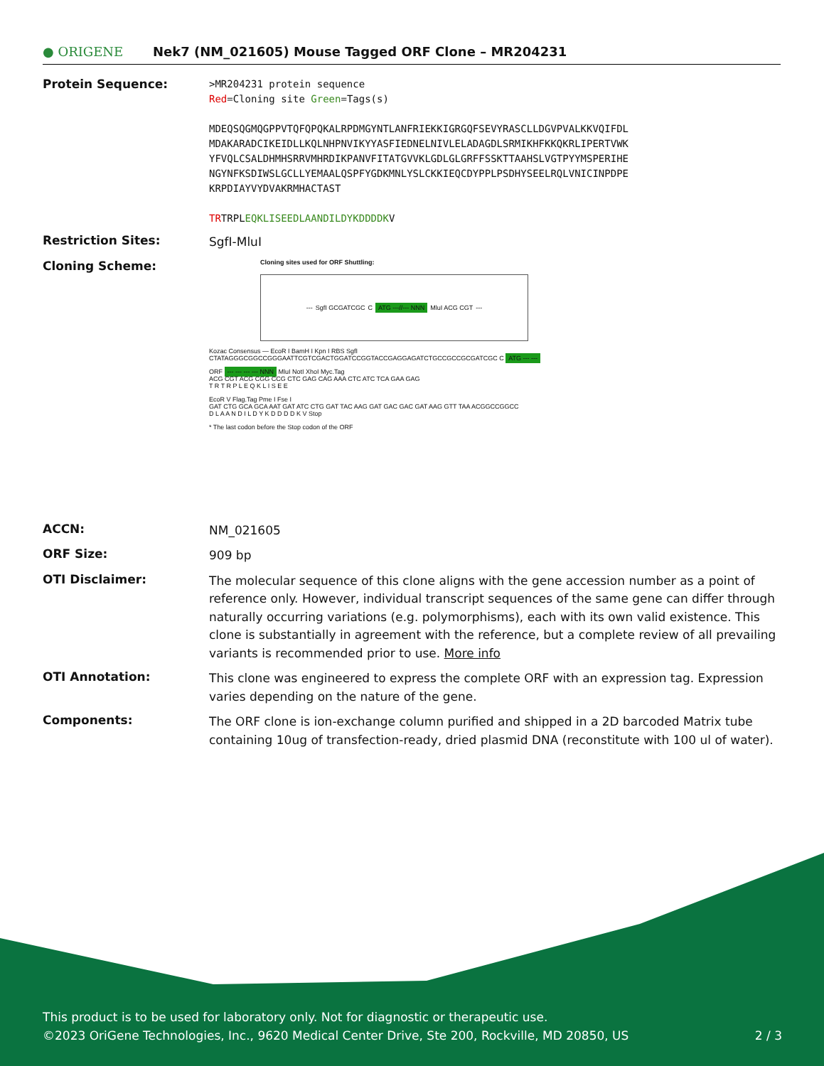● ORIGENE
Nek7 (NM_021605) Mouse Tagged ORF Clone – MR204231
Protein Sequence:
>MR204231 protein sequence
Red=Cloning site Green=Tags(s)
MDEQSQGMQGPPVTQFQPQKALRPDMGYNTLANFRIEKKIGRGQFSEVYRASCLLDGVPVALKKVQIFDL
MDAKARADCIKEIDLLKQLNHPNVIKYYASFIEDNELNIVLELADAGDLSRMIKHFKKQKRLIPERTVWK
YFVQLCSALDHMHSRRVMHRDIKPANVFITATGVVKLGDLGLGRFFSSKTTAAHSLVGTPYYMSPERIHE
NGYNFKSDIWSLGCLLYEMAALQSPFYGDKMNLYSLCKKIEQCDYPPLPSDHYSEELRQLVNICINPDPE
KRPDIAYVYDVAKRMHACTAST
TRTRPLEQKLISEEDLAANDILDYKDDDDKV
Restriction Sites:
SgfI-MluI
Cloning Scheme:
Cloning sites used for ORF Shuttling:
--- SgfI GCGATCGC C ATG ---//--- NNN MluI ACG CGT ---
Kozac Consensus — EcoR I BamH I Kpn I RBS SgfI
CTATAGGGCGGCCGGGAATTCGTCGACTGGATCCGGTACCGAGGAGATCTGCCGCCGCGATCGC C ATG --- ---
ORF --- --- --- --- NNN MluI NotI XhoI Myc.Tag
ACG CGT ACG CGG CCG CTC GAG CAG AAA CTC ATC TCA GAA GAG
T R T R P L E Q K L I S E E
EcoR V Flag.Tag Pme I Fse I
GAT CTG GCA GCA AAT GAT ATC CTG GAT TAC AAG GAT GAC GAC GAT AAG GTT TAA ACGGCCGGCC
D L A A N D I L D Y K D D D D K V Stop
* The last codon before the Stop codon of the ORF
ACCN:
NM_021605
ORF Size:
909 bp
OTI Disclaimer:
The molecular sequence of this clone aligns with the gene accession number as a point of reference only. However, individual transcript sequences of the same gene can differ through naturally occurring variations (e.g. polymorphisms), each with its own valid existence. This clone is substantially in agreement with the reference, but a complete review of all prevailing variants is recommended prior to use. More info
OTI Annotation:
This clone was engineered to express the complete ORF with an expression tag. Expression varies depending on the nature of the gene.
Components:
The ORF clone is ion-exchange column purified and shipped in a 2D barcoded Matrix tube containing 10ug of transfection-ready, dried plasmid DNA (reconstitute with 100 ul of water).
This product is to be used for laboratory only. Not for diagnostic or therapeutic use.
©2023 OriGene Technologies, Inc., 9620 Medical Center Drive, Ste 200, Rockville, MD 20850, US 2 / 3